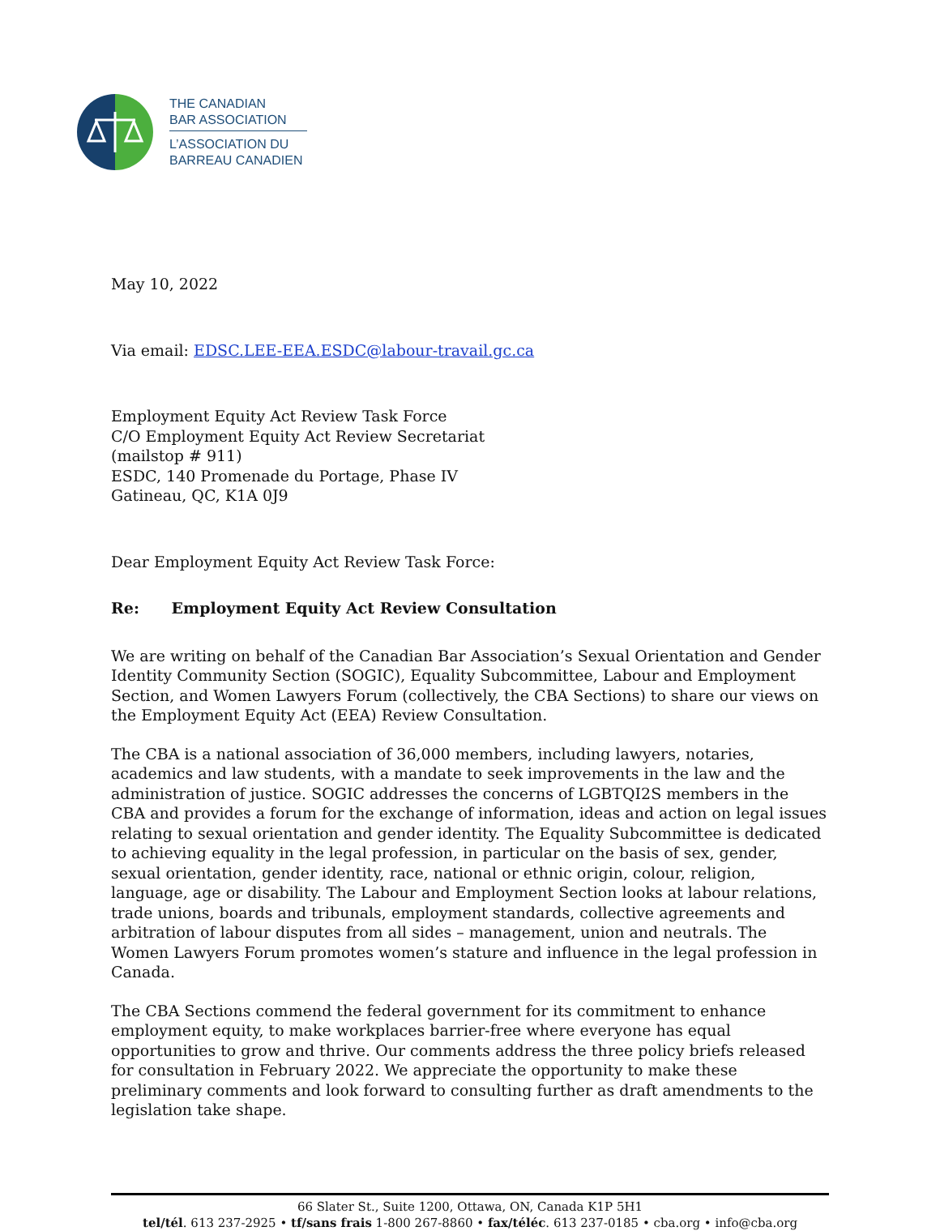THE CANADIAN
BAR ASSOCIATION
L’ASSOCIATION DU
BARREAU CANADIEN
May 10, 2022
Via email: EDSC.LEE-EEA.ESDC@labour-travail.gc.ca
Employment Equity Act Review Task Force
C/O Employment Equity Act Review Secretariat
(mailstop # 911)
ESDC, 140 Promenade du Portage, Phase IV
Gatineau, QC, K1A 0J9
Dear Employment Equity Act Review Task Force:
Re: Employment Equity Act Review Consultation
We are writing on behalf of the Canadian Bar Association’s Sexual Orientation and Gender Identity Community Section (SOGIC), Equality Subcommittee, Labour and Employment Section, and Women Lawyers Forum (collectively, the CBA Sections) to share our views on the Employment Equity Act (EEA) Review Consultation.
The CBA is a national association of 36,000 members, including lawyers, notaries, academics and law students, with a mandate to seek improvements in the law and the administration of justice. SOGIC addresses the concerns of LGBTQI2S members in the CBA and provides a forum for the exchange of information, ideas and action on legal issues relating to sexual orientation and gender identity. The Equality Subcommittee is dedicated to achieving equality in the legal profession, in particular on the basis of sex, gender, sexual orientation, gender identity, race, national or ethnic origin, colour, religion, language, age or disability. The Labour and Employment Section looks at labour relations, trade unions, boards and tribunals, employment standards, collective agreements and arbitration of labour disputes from all sides – management, union and neutrals. The Women Lawyers Forum promotes women’s stature and influence in the legal profession in Canada.
The CBA Sections commend the federal government for its commitment to enhance employment equity, to make workplaces barrier-free where everyone has equal opportunities to grow and thrive. Our comments address the three policy briefs released for consultation in February 2022. We appreciate the opportunity to make these preliminary comments and look forward to consulting further as draft amendments to the legislation take shape.
66 Slater St., Suite 1200, Ottawa, ON, Canada K1P 5H1
tel/tél. 613 237-2925 • tf/sans frais 1-800 267-8860 • fax/téléc. 613 237-0185 • cba.org • info@cba.org